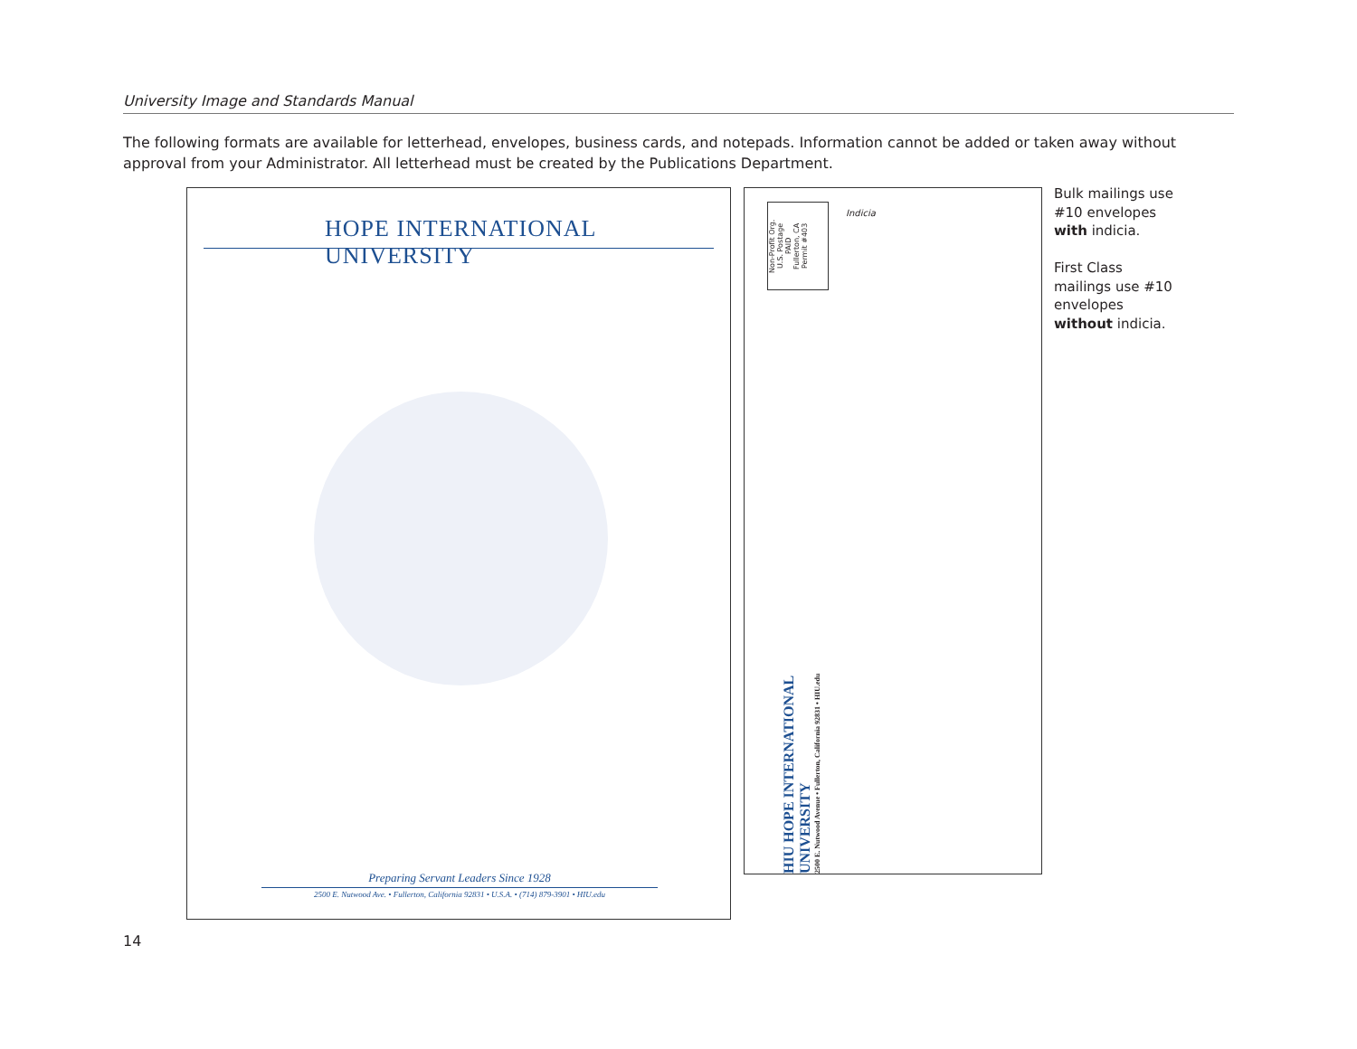University Image and Standards Manual
The following formats are available for letterhead, envelopes, business cards, and notepads. Information cannot be added or taken away without approval from your Administrator. All letterhead must be created by the Publications Department.
HOPE INTERNATIONAL UNIVERSITY
Preparing Servant Leaders Since 1928
2500 E. Nutwood Ave. • Fullerton, California 92831 • U.S.A. • (714) 879-3901 • HIU.edu
Non-Profit Org.
U.S. Postage
PAID
Fullerton, CA
Permit #403
Indicia
HIU HOPE INTERNATIONAL UNIVERSITY
2500 E. Nutwood Avenue • Fullerton, California 92831 • HIU.edu
Bulk mailings use #10 envelopes with indicia.
First Class mailings use #10 envelopes without indicia.
14